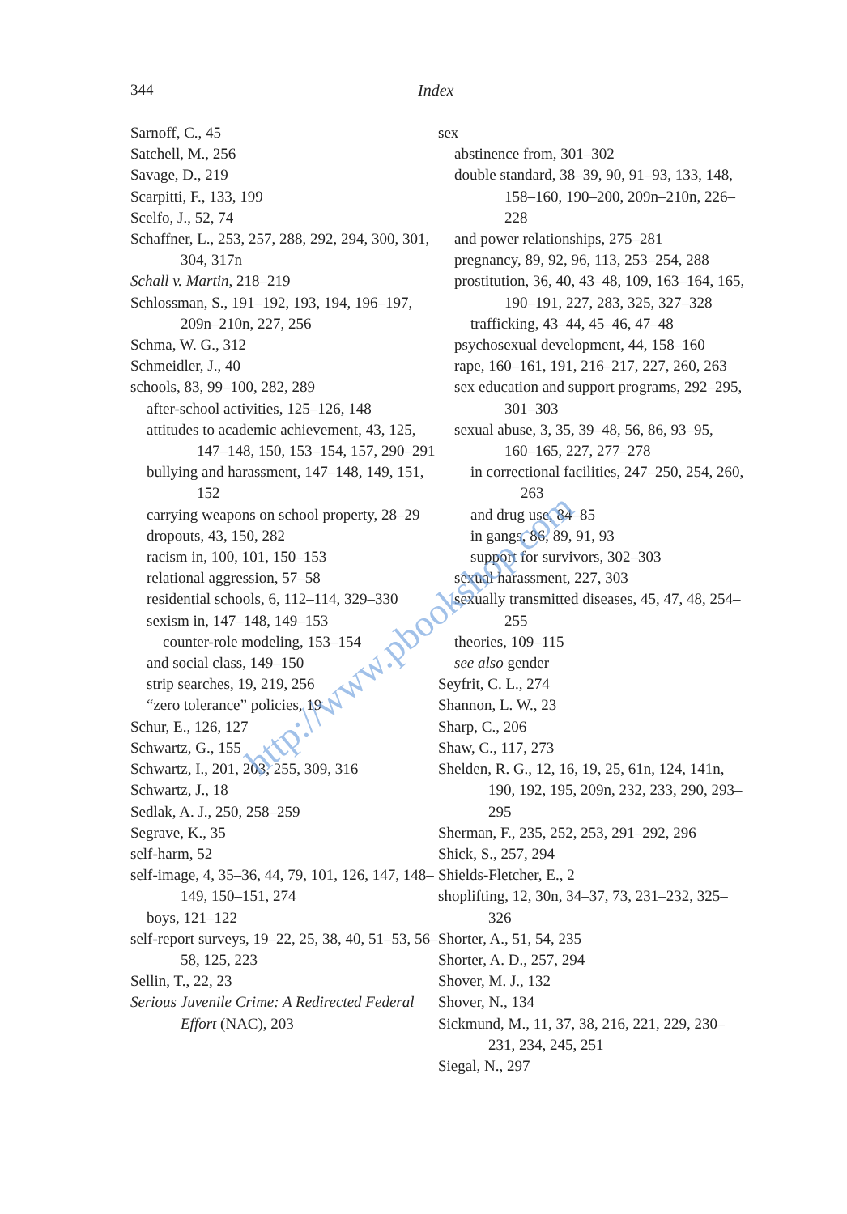344 Index
Sarnoff, C., 45
Satchell, M., 256
Savage, D., 219
Scarpitti, F., 133, 199
Scelfo, J., 52, 74
Schaffner, L., 253, 257, 288, 292, 294, 300, 301, 304, 317n
Schall v. Martin, 218–219
Schlossman, S., 191–192, 193, 194, 196–197, 209n–210n, 227, 256
Schma, W. G., 312
Schmeidler, J., 40
schools, 83, 99–100, 282, 289
after-school activities, 125–126, 148
attitudes to academic achievement, 43, 125, 147–148, 150, 153–154, 157, 290–291
bullying and harassment, 147–148, 149, 151, 152
carrying weapons on school property, 28–29
dropouts, 43, 150, 282
racism in, 100, 101, 150–153
relational aggression, 57–58
residential schools, 6, 112–114, 329–330
sexism in, 147–148, 149–153
counter-role modeling, 153–154
and social class, 149–150
strip searches, 19, 219, 256
“zero tolerance” policies, 19
Schur, E., 126, 127
Schwartz, G., 155
Schwartz, I., 201, 203, 255, 309, 316
Schwartz, J., 18
Sedlak, A. J., 250, 258–259
Segrave, K., 35
self-harm, 52
self-image, 4, 35–36, 44, 79, 101, 126, 147, 148–149, 150–151, 274
boys, 121–122
self-report surveys, 19–22, 25, 38, 40, 51–53, 56–58, 125, 223
Sellin, T., 22, 23
Serious Juvenile Crime: A Redirected Federal Effort (NAC), 203
sex
abstinence from, 301–302
double standard, 38–39, 90, 91–93, 133, 148, 158–160, 190–200, 209n–210n, 226–228
and power relationships, 275–281
pregnancy, 89, 92, 96, 113, 253–254, 288
prostitution, 36, 40, 43–48, 109, 163–164, 165, 190–191, 227, 283, 325, 327–328
trafficking, 43–44, 45–46, 47–48
psychosexual development, 44, 158–160
rape, 160–161, 191, 216–217, 227, 260, 263
sex education and support programs, 292–295, 301–303
sexual abuse, 3, 35, 39–48, 56, 86, 93–95, 160–165, 227, 277–278
in correctional facilities, 247–250, 254, 260, 263
and drug use, 84–85
in gangs, 86, 89, 91, 93
support for survivors, 302–303
sexual harassment, 227, 303
sexually transmitted diseases, 45, 47, 48, 254–255
theories, 109–115
see also gender
Seyfrit, C. L., 274
Shannon, L. W., 23
Sharp, C., 206
Shaw, C., 117, 273
Shelden, R. G., 12, 16, 19, 25, 61n, 124, 141n, 190, 192, 195, 209n, 232, 233, 290, 293–295
Sherman, F., 235, 252, 253, 291–292, 296
Shick, S., 257, 294
Shields-Fletcher, E., 2
shoplifting, 12, 30n, 34–37, 73, 231–232, 325–326
Shorter, A., 51, 54, 235
Shorter, A. D., 257, 294
Shover, M. J., 132
Shover, N., 134
Sickmund, M., 11, 37, 38, 216, 221, 229, 230–231, 234, 245, 251
Siegal, N., 297
http://www.pbookshop.com